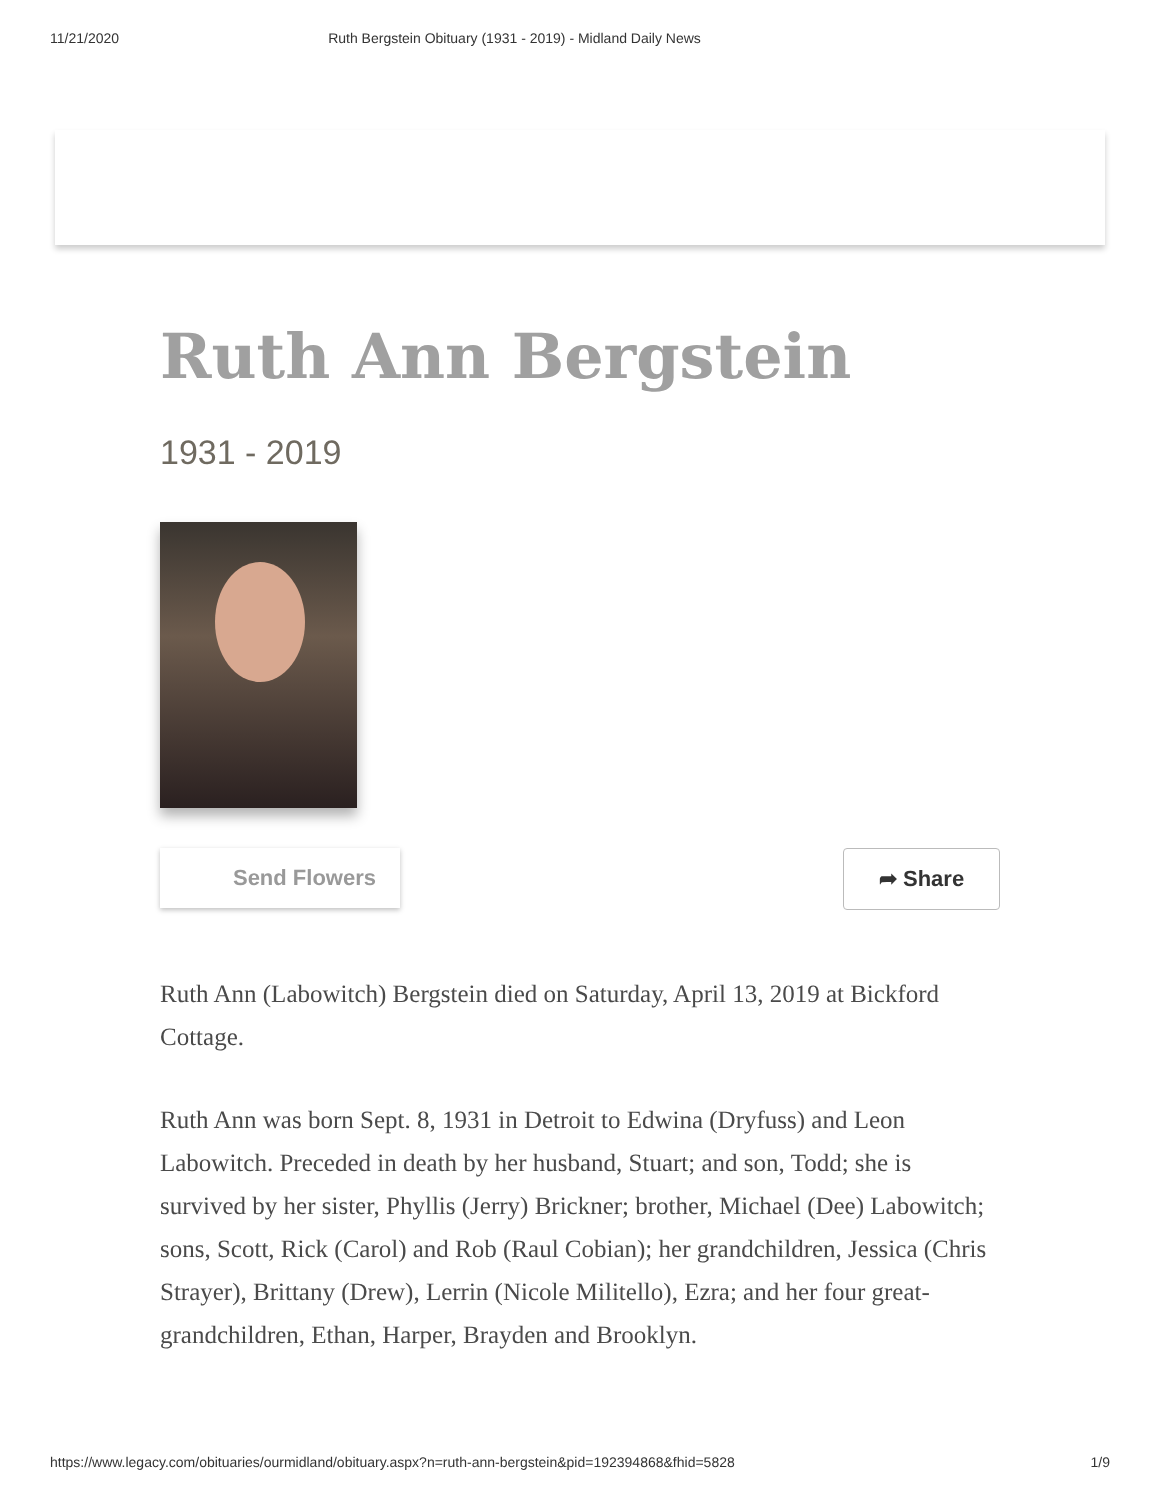11/21/2020 Ruth Bergstein Obituary (1931 - 2019) - Midland Daily News
Ruth Ann Bergstein
1931 - 2019
Send Flowers ➦ Share
Ruth Ann (Labowitch) Bergstein died on Saturday, April 13, 2019 at Bickford Cottage.
Ruth Ann was born Sept. 8, 1931 in Detroit to Edwina (Dryfuss) and Leon Labowitch. Preceded in death by her husband, Stuart; and son, Todd; she is survived by her sister, Phyllis (Jerry) Brickner; brother, Michael (Dee) Labowitch; sons, Scott, Rick (Carol) and Rob (Raul Cobian); her grandchildren, Jessica (Chris Strayer), Brittany (Drew), Lerrin (Nicole Militello), Ezra; and her four great-grandchildren, Ethan, Harper, Brayden and Brooklyn.
https://www.legacy.com/obituaries/ourmidland/obituary.aspx?n=ruth-ann-bergstein&pid=192394868&fhid=5828 1/9